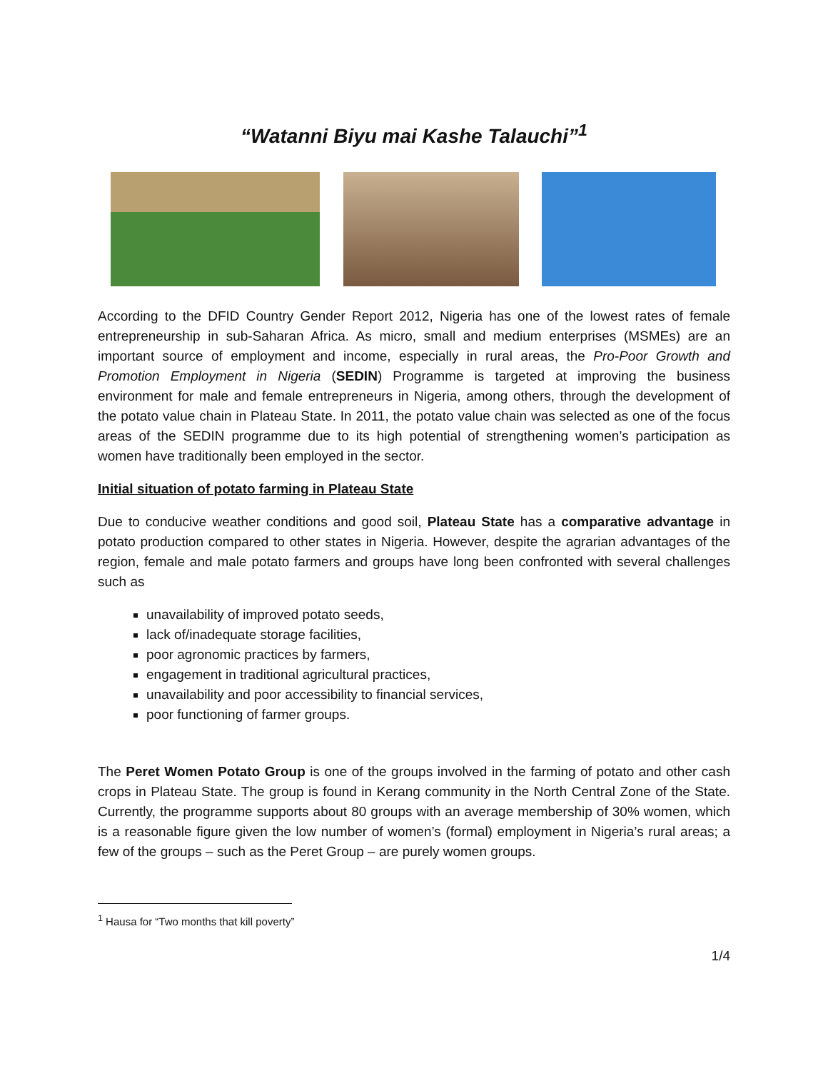“Watanni Biyu mai Kashe Talauchi”<sup>1</sup>
According to the DFID Country Gender Report 2012, Nigeria has one of the lowest rates of female entrepreneurship in sub-Saharan Africa. As micro, small and medium enterprises (MSMEs) are an important source of employment and income, especially in rural areas, the Pro-Poor Growth and Promotion Employment in Nigeria (SEDIN) Programme is targeted at improving the business environment for male and female entrepreneurs in Nigeria, among others, through the development of the potato value chain in Plateau State. In 2011, the potato value chain was selected as one of the focus areas of the SEDIN programme due to its high potential of strengthening women’s participation as women have traditionally been employed in the sector.
Initial situation of potato farming in Plateau State
Due to conducive weather conditions and good soil, Plateau State has a comparative advantage in potato production compared to other states in Nigeria. However, despite the agrarian advantages of the region, female and male potato farmers and groups have long been confronted with several challenges such as
unavailability of improved potato seeds,
lack of/inadequate storage facilities,
poor agronomic practices by farmers,
engagement in traditional agricultural practices,
unavailability and poor accessibility to financial services,
poor functioning of farmer groups.
The Peret Women Potato Group is one of the groups involved in the farming of potato and other cash crops in Plateau State. The group is found in Kerang community in the North Central Zone of the State. Currently, the programme supports about 80 groups with an average membership of 30% women, which is a reasonable figure given the low number of women’s (formal) employment in Nigeria’s rural areas; a few of the groups – such as the Peret Group – are purely women groups.
<sup>1</sup> Hausa for “Two months that kill poverty”
1/4